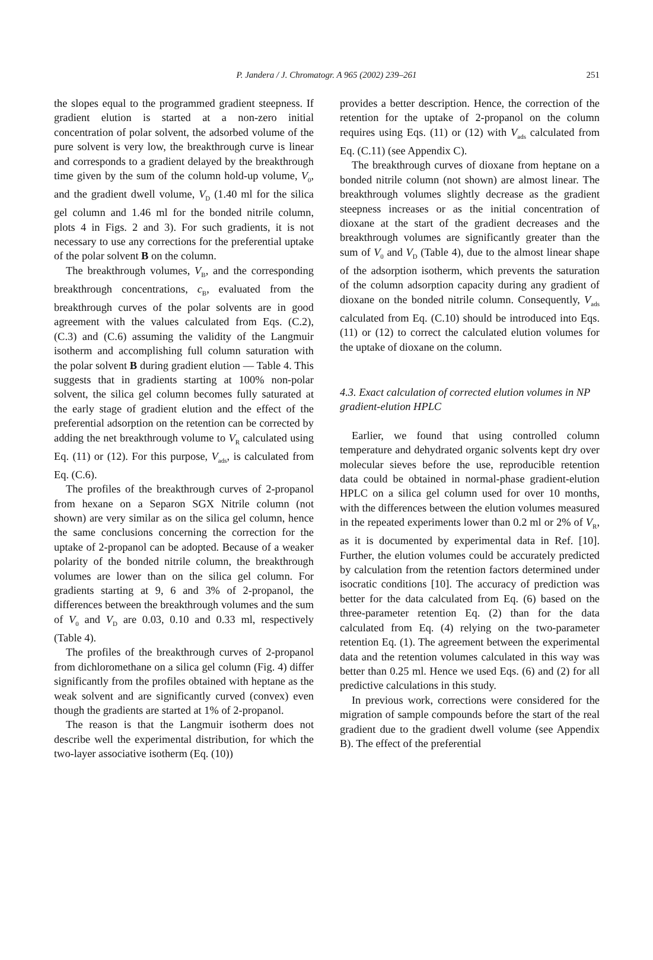P. Jandera / J. Chromatogr. A 965 (2002) 239–261
251
the slopes equal to the programmed gradient steepness. If gradient elution is started at a non-zero initial concentration of polar solvent, the adsorbed volume of the pure solvent is very low, the breakthrough curve is linear and corresponds to a gradient delayed by the breakthrough time given by the sum of the column hold-up volume, V<sub>0</sub>, and the gradient dwell volume, V<sub>D</sub> (1.40 ml for the silica gel column and 1.46 ml for the bonded nitrile column, plots 4 in Figs. 2 and 3). For such gradients, it is not necessary to use any corrections for the preferential uptake of the polar solvent B on the column.
The breakthrough volumes, V<sub>B</sub>, and the corresponding breakthrough concentrations, c<sub>B</sub>, evaluated from the breakthrough curves of the polar solvents are in good agreement with the values calculated from Eqs. (C.2), (C.3) and (C.6) assuming the validity of the Langmuir isotherm and accomplishing full column saturation with the polar solvent B during gradient elution — Table 4. This suggests that in gradients starting at 100% non-polar solvent, the silica gel column becomes fully saturated at the early stage of gradient elution and the effect of the preferential adsorption on the retention can be corrected by adding the net breakthrough volume to V<sub>R</sub> calculated using Eq. (11) or (12). For this purpose, V<sub>ads</sub>, is calculated from Eq. (C.6).
The profiles of the breakthrough curves of 2-propanol from hexane on a Separon SGX Nitrile column (not shown) are very similar as on the silica gel column, hence the same conclusions concerning the correction for the uptake of 2-propanol can be adopted. Because of a weaker polarity of the bonded nitrile column, the breakthrough volumes are lower than on the silica gel column. For gradients starting at 9, 6 and 3% of 2-propanol, the differences between the breakthrough volumes and the sum of V<sub>0</sub> and V<sub>D</sub> are 0.03, 0.10 and 0.33 ml, respectively (Table 4).
The profiles of the breakthrough curves of 2-propanol from dichloromethane on a silica gel column (Fig. 4) differ significantly from the profiles obtained with heptane as the weak solvent and are significantly curved (convex) even though the gradients are started at 1% of 2-propanol.
The reason is that the Langmuir isotherm does not describe well the experimental distribution, for which the two-layer associative isotherm (Eq. (10))
provides a better description. Hence, the correction of the retention for the uptake of 2-propanol on the column requires using Eqs. (11) or (12) with V<sub>ads</sub> calculated from Eq. (C.11) (see Appendix C).
The breakthrough curves of dioxane from heptane on a bonded nitrile column (not shown) are almost linear. The breakthrough volumes slightly decrease as the gradient steepness increases or as the initial concentration of dioxane at the start of the gradient decreases and the breakthrough volumes are significantly greater than the sum of V<sub>0</sub> and V<sub>D</sub> (Table 4), due to the almost linear shape of the adsorption isotherm, which prevents the saturation of the column adsorption capacity during any gradient of dioxane on the bonded nitrile column. Consequently, V<sub>ads</sub> calculated from Eq. (C.10) should be introduced into Eqs. (11) or (12) to correct the calculated elution volumes for the uptake of dioxane on the column.
4.3. Exact calculation of corrected elution volumes in NP gradient-elution HPLC
Earlier, we found that using controlled column temperature and dehydrated organic solvents kept dry over molecular sieves before the use, reproducible retention data could be obtained in normal-phase gradient-elution HPLC on a silica gel column used for over 10 months, with the differences between the elution volumes measured in the repeated experiments lower than 0.2 ml or 2% of V<sub>R</sub>, as it is documented by experimental data in Ref. [10]. Further, the elution volumes could be accurately predicted by calculation from the retention factors determined under isocratic conditions [10]. The accuracy of prediction was better for the data calculated from Eq. (6) based on the three-parameter retention Eq. (2) than for the data calculated from Eq. (4) relying on the two-parameter retention Eq. (1). The agreement between the experimental data and the retention volumes calculated in this way was better than 0.25 ml. Hence we used Eqs. (6) and (2) for all predictive calculations in this study.
In previous work, corrections were considered for the migration of sample compounds before the start of the real gradient due to the gradient dwell volume (see Appendix B). The effect of the preferential